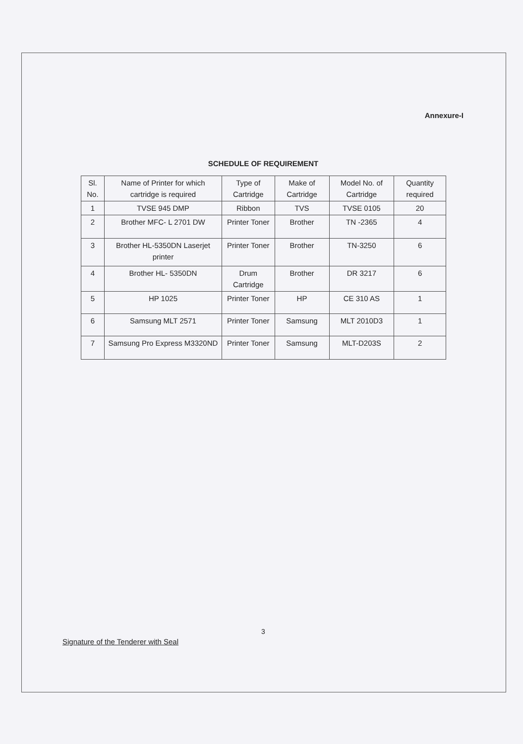Annexure-I
SCHEDULE OF REQUIREMENT
| Sl. No. | Name of Printer for which cartridge is required | Type of Cartridge | Make of Cartridge | Model No. of Cartridge | Quantity required |
| --- | --- | --- | --- | --- | --- |
| 1 | TVSE 945 DMP | Ribbon | TVS | TVSE 0105 | 20 |
| 2 | Brother MFC- L 2701 DW | Printer Toner | Brother | TN -2365 | 4 |
| 3 | Brother HL-5350DN Laserjet printer | Printer Toner | Brother | TN-3250 | 6 |
| 4 | Brother HL- 5350DN | Drum Cartridge | Brother | DR 3217 | 6 |
| 5 | HP 1025 | Printer Toner | HP | CE 310 AS | 1 |
| 6 | Samsung MLT 2571 | Printer Toner | Samsung | MLT 2010D3 | 1 |
| 7 | Samsung Pro Express M3320ND | Printer Toner | Samsung | MLT-D203S | 2 |
3
Signature of the Tenderer with Seal